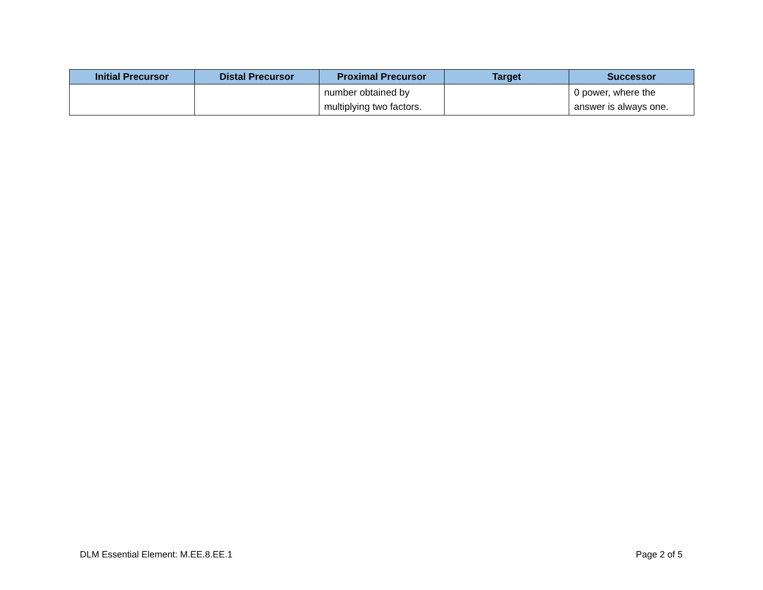| Initial Precursor | Distal Precursor | Proximal Precursor | Target | Successor |
| --- | --- | --- | --- | --- |
| | | number obtained by multiplying two factors. | | 0 power, where the answer is always one. |
DLM Essential Element: M.EE.8.EE.1 Page 2 of 5